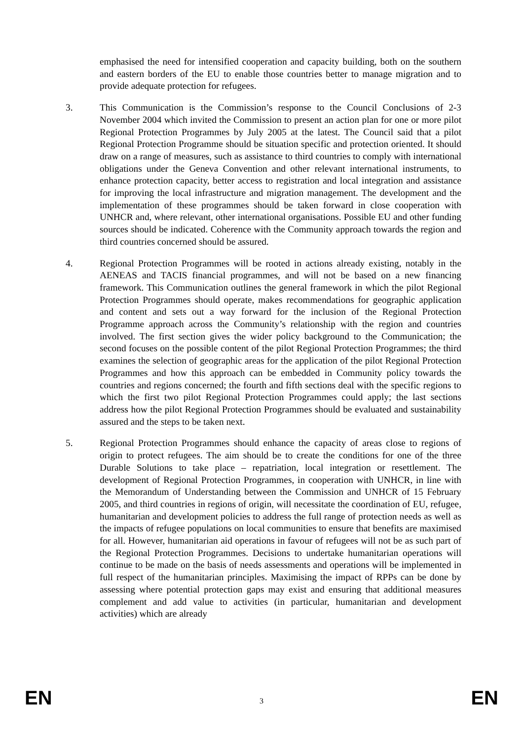emphasised the need for intensified cooperation and capacity building, both on the southern and eastern borders of the EU to enable those countries better to manage migration and to provide adequate protection for refugees.
3. This Communication is the Commission’s response to the Council Conclusions of 2-3 November 2004 which invited the Commission to present an action plan for one or more pilot Regional Protection Programmes by July 2005 at the latest. The Council said that a pilot Regional Protection Programme should be situation specific and protection oriented. It should draw on a range of measures, such as assistance to third countries to comply with international obligations under the Geneva Convention and other relevant international instruments, to enhance protection capacity, better access to registration and local integration and assistance for improving the local infrastructure and migration management. The development and the implementation of these programmes should be taken forward in close cooperation with UNHCR and, where relevant, other international organisations. Possible EU and other funding sources should be indicated. Coherence with the Community approach towards the region and third countries concerned should be assured.
4. Regional Protection Programmes will be rooted in actions already existing, notably in the AENEAS and TACIS financial programmes, and will not be based on a new financing framework. This Communication outlines the general framework in which the pilot Regional Protection Programmes should operate, makes recommendations for geographic application and content and sets out a way forward for the inclusion of the Regional Protection Programme approach across the Community’s relationship with the region and countries involved. The first section gives the wider policy background to the Communication; the second focuses on the possible content of the pilot Regional Protection Programmes; the third examines the selection of geographic areas for the application of the pilot Regional Protection Programmes and how this approach can be embedded in Community policy towards the countries and regions concerned; the fourth and fifth sections deal with the specific regions to which the first two pilot Regional Protection Programmes could apply; the last sections address how the pilot Regional Protection Programmes should be evaluated and sustainability assured and the steps to be taken next.
5. Regional Protection Programmes should enhance the capacity of areas close to regions of origin to protect refugees. The aim should be to create the conditions for one of the three Durable Solutions to take place – repatriation, local integration or resettlement. The development of Regional Protection Programmes, in cooperation with UNHCR, in line with the Memorandum of Understanding between the Commission and UNHCR of 15 February 2005, and third countries in regions of origin, will necessitate the coordination of EU, refugee, humanitarian and development policies to address the full range of protection needs as well as the impacts of refugee populations on local communities to ensure that benefits are maximised for all. However, humanitarian aid operations in favour of refugees will not be as such part of the Regional Protection Programmes. Decisions to undertake humanitarian operations will continue to be made on the basis of needs assessments and operations will be implemented in full respect of the humanitarian principles. Maximising the impact of RPPs can be done by assessing where potential protection gaps may exist and ensuring that additional measures complement and add value to activities (in particular, humanitarian and development activities) which are already
EN 3 EN